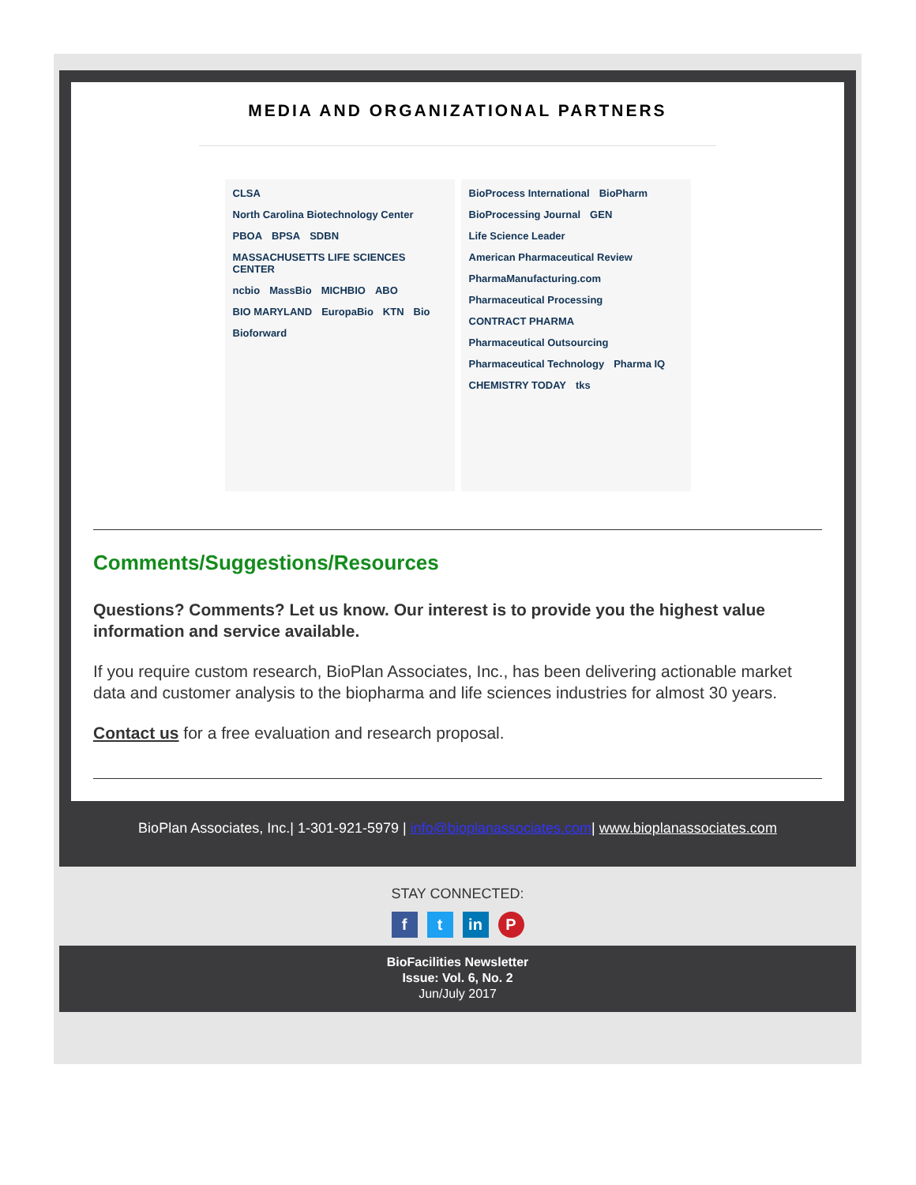MEDIA AND ORGANIZATIONAL PARTNERS
CLSA North Carolina Biotechnology Center PBOA BPSA SDBN MASSACHUSETTS LIFE SCIENCES CENTER ncbio MassBio MICHBIO ABO BIO MARYLAND EuropaBio KTN Bio Bioforward
BioProcess International BioPharm BioProcessing Journal GEN Life Science Leader American Pharmaceutical Review PharmaManufacturing.com Pharmaceutical Processing CONTRACT PHARMA Pharmaceutical Outsourcing Pharmaceutical Technology Pharma IQ CHEMISTRY TODAY tks
Comments/Suggestions/Resources
Questions? Comments? Let us know. Our interest is to provide you the highest value information and service available.
If you require custom research, BioPlan Associates, Inc., has been delivering actionable market data and customer analysis to the biopharma and life sciences industries for almost 30 years.
Contact us for a free evaluation and research proposal.
BioPlan Associates, Inc.| 1-301-921-5979 | info@bioplanassociates.com| www.bioplanassociates.com
STAY CONNECTED:
f t in P
BioFacilities Newsletter
Issue: Vol. 6, No. 2
Jun/July 2017